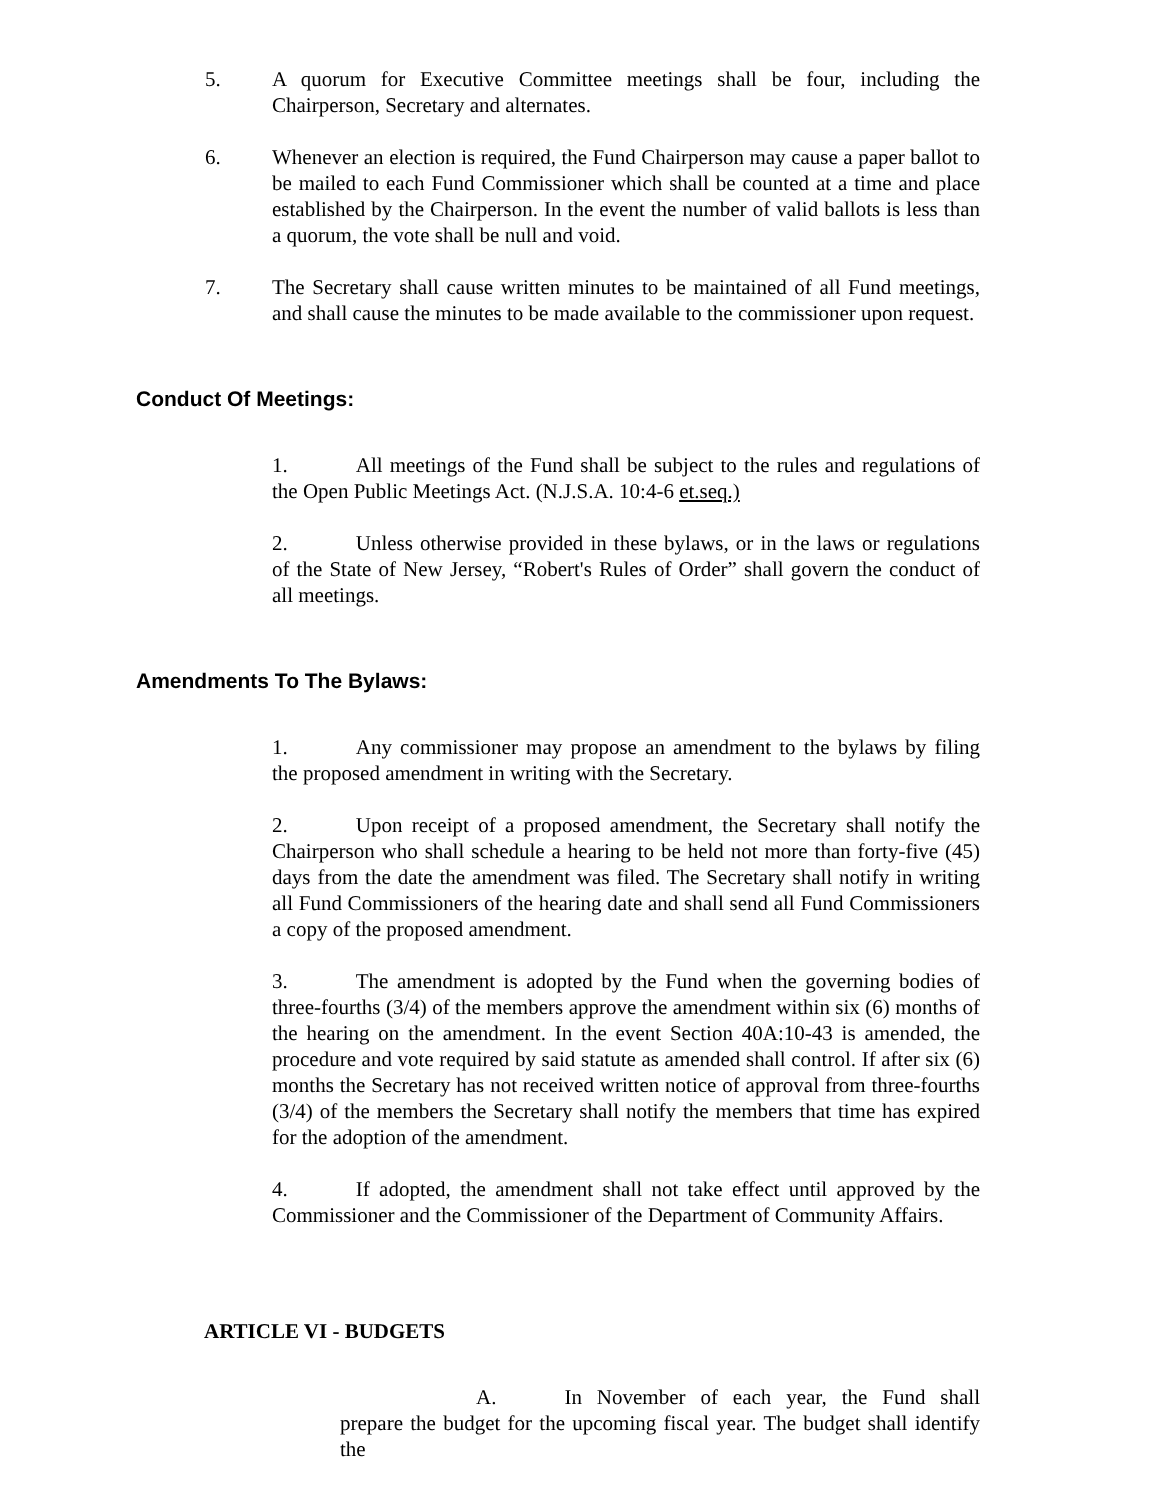5. A quorum for Executive Committee meetings shall be four, including the Chairperson, Secretary and alternates.
6. Whenever an election is required, the Fund Chairperson may cause a paper ballot to be mailed to each Fund Commissioner which shall be counted at a time and place established by the Chairperson. In the event the number of valid ballots is less than a quorum, the vote shall be null and void.
7. The Secretary shall cause written minutes to be maintained of all Fund meetings, and shall cause the minutes to be made available to the commissioner upon request.
Conduct Of Meetings:
1. All meetings of the Fund shall be subject to the rules and regulations of the Open Public Meetings Act. (N.J.S.A. 10:4-6 et.seq.)
2. Unless otherwise provided in these bylaws, or in the laws or regulations of the State of New Jersey, “Robert's Rules of Order” shall govern the conduct of all meetings.
Amendments To The Bylaws:
1. Any commissioner may propose an amendment to the bylaws by filing the proposed amendment in writing with the Secretary.
2. Upon receipt of a proposed amendment, the Secretary shall notify the Chairperson who shall schedule a hearing to be held not more than forty-five (45) days from the date the amendment was filed. The Secretary shall notify in writing all Fund Commissioners of the hearing date and shall send all Fund Commissioners a copy of the proposed amendment.
3. The amendment is adopted by the Fund when the governing bodies of three-fourths (3/4) of the members approve the amendment within six (6) months of the hearing on the amendment. In the event Section 40A:10-43 is amended, the procedure and vote required by said statute as amended shall control. If after six (6) months the Secretary has not received written notice of approval from three-fourths (3/4) of the members the Secretary shall notify the members that time has expired for the adoption of the amendment.
4. If adopted, the amendment shall not take effect until approved by the Commissioner and the Commissioner of the Department of Community Affairs.
ARTICLE VI - BUDGETS
A. In November of each year, the Fund shall prepare the budget for the upcoming fiscal year. The budget shall identify the